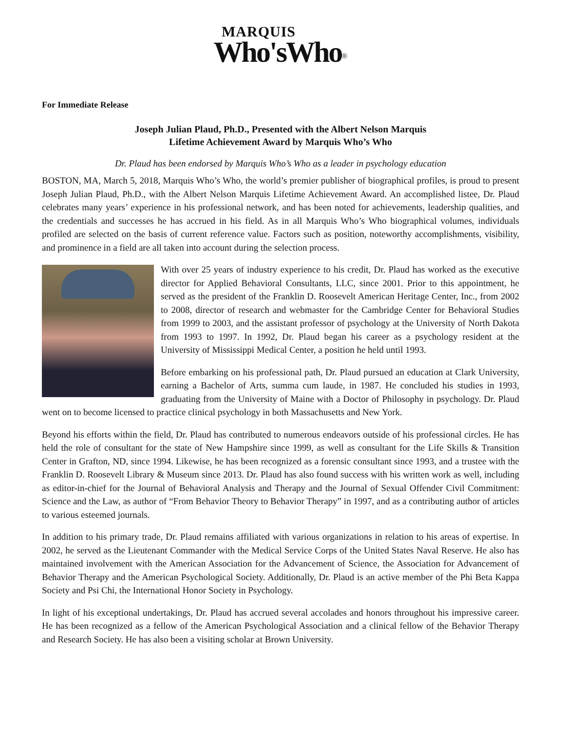MARQUIS
Who'sWho<sup>®</sup>
For Immediate Release
Joseph Julian Plaud, Ph.D., Presented with the Albert Nelson Marquis
Lifetime Achievement Award by Marquis Who’s Who
Dr. Plaud has been endorsed by Marquis Who’s Who as a leader in psychology education
BOSTON, MA, March 5, 2018, Marquis Who’s Who, the world’s premier publisher of biographical profiles, is proud to present Joseph Julian Plaud, Ph.D., with the Albert Nelson Marquis Lifetime Achievement Award. An accomplished listee, Dr. Plaud celebrates many years’ experience in his professional network, and has been noted for achievements, leadership qualities, and the credentials and successes he has accrued in his field. As in all Marquis Who’s Who biographical volumes, individuals profiled are selected on the basis of current reference value. Factors such as position, noteworthy accomplishments, visibility, and prominence in a field are all taken into account during the selection process.
With over 25 years of industry experience to his credit, Dr. Plaud has worked as the executive director for Applied Behavioral Consultants, LLC, since 2001. Prior to this appointment, he served as the president of the Franklin D. Roosevelt American Heritage Center, Inc., from 2002 to 2008, director of research and webmaster for the Cambridge Center for Behavioral Studies from 1999 to 2003, and the assistant professor of psychology at the University of North Dakota from 1993 to 1997. In 1992, Dr. Plaud began his career as a psychology resident at the University of Mississippi Medical Center, a position he held until 1993.
Before embarking on his professional path, Dr. Plaud pursued an education at Clark University, earning a Bachelor of Arts, summa cum laude, in 1987. He concluded his studies in 1993, graduating from the University of Maine with a Doctor of Philosophy in psychology. Dr. Plaud went on to become licensed to practice clinical psychology in both Massachusetts and New York.
Beyond his efforts within the field, Dr. Plaud has contributed to numerous endeavors outside of his professional circles. He has held the role of consultant for the state of New Hampshire since 1999, as well as consultant for the Life Skills & Transition Center in Grafton, ND, since 1994. Likewise, he has been recognized as a forensic consultant since 1993, and a trustee with the Franklin D. Roosevelt Library & Museum since 2013. Dr. Plaud has also found success with his written work as well, including as editor-in-chief for the Journal of Behavioral Analysis and Therapy and the Journal of Sexual Offender Civil Commitment: Science and the Law, as author of “From Behavior Theory to Behavior Therapy” in 1997, and as a contributing author of articles to various esteemed journals.
In addition to his primary trade, Dr. Plaud remains affiliated with various organizations in relation to his areas of expertise. In 2002, he served as the Lieutenant Commander with the Medical Service Corps of the United States Naval Reserve. He also has maintained involvement with the American Association for the Advancement of Science, the Association for Advancement of Behavior Therapy and the American Psychological Society. Additionally, Dr. Plaud is an active member of the Phi Beta Kappa Society and Psi Chi, the International Honor Society in Psychology.
In light of his exceptional undertakings, Dr. Plaud has accrued several accolades and honors throughout his impressive career. He has been recognized as a fellow of the American Psychological Association and a clinical fellow of the Behavior Therapy and Research Society. He has also been a visiting scholar at Brown University.